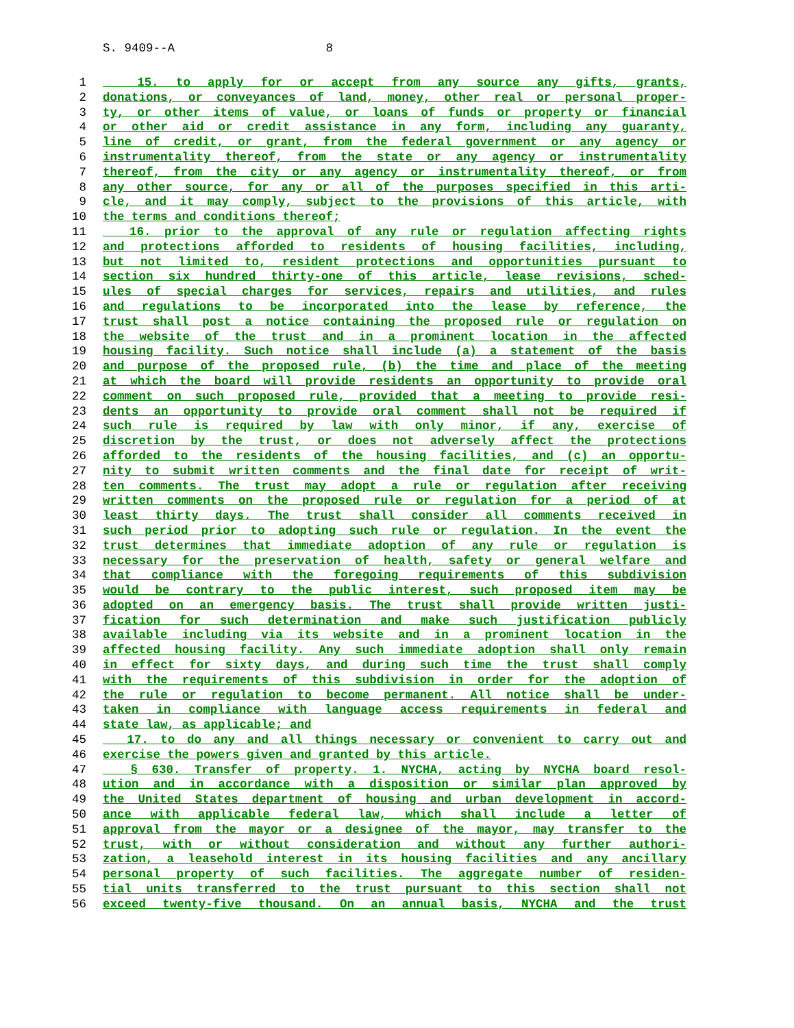S. 9409--A 8
1 15. to apply for or accept from any source any gifts, grants,
2 donations, or conveyances of land, money, other real or personal proper-
3 ty, or other items of value, or loans of funds or property or financial
4 or other aid or credit assistance in any form, including any guaranty,
5 line of credit, or grant, from the federal government or any agency or
6 instrumentality thereof, from the state or any agency or instrumentality
7 thereof, from the city or any agency or instrumentality thereof, or from
8 any other source, for any or all of the purposes specified in this arti-
9 cle, and it may comply, subject to the provisions of this article, with
10 the terms and conditions thereof;
11 16. prior to the approval of any rule or regulation affecting rights
12 and protections afforded to residents of housing facilities, including,
13 but not limited to, resident protections and opportunities pursuant to
14 section six hundred thirty-one of this article, lease revisions, sched-
15 ules of special charges for services, repairs and utilities, and rules
16 and regulations to be incorporated into the lease by reference, the
17 trust shall post a notice containing the proposed rule or regulation on
18 the website of the trust and in a prominent location in the affected
19 housing facility. Such notice shall include (a) a statement of the basis
20 and purpose of the proposed rule, (b) the time and place of the meeting
21 at which the board will provide residents an opportunity to provide oral
22 comment on such proposed rule, provided that a meeting to provide resi-
23 dents an opportunity to provide oral comment shall not be required if
24 such rule is required by law with only minor, if any, exercise of
25 discretion by the trust, or does not adversely affect the protections
26 afforded to the residents of the housing facilities, and (c) an opportu-
27 nity to submit written comments and the final date for receipt of writ-
28 ten comments. The trust may adopt a rule or regulation after receiving
29 written comments on the proposed rule or regulation for a period of at
30 least thirty days. The trust shall consider all comments received in
31 such period prior to adopting such rule or regulation. In the event the
32 trust determines that immediate adoption of any rule or regulation is
33 necessary for the preservation of health, safety or general welfare and
34 that compliance with the foregoing requirements of this subdivision
35 would be contrary to the public interest, such proposed item may be
36 adopted on an emergency basis. The trust shall provide written justi-
37 fication for such determination and make such justification publicly
38 available including via its website and in a prominent location in the
39 affected housing facility. Any such immediate adoption shall only remain
40 in effect for sixty days, and during such time the trust shall comply
41 with the requirements of this subdivision in order for the adoption of
42 the rule or regulation to become permanent. All notice shall be under-
43 taken in compliance with language access requirements in federal and
44 state law, as applicable; and
45 17. to do any and all things necessary or convenient to carry out and
46 exercise the powers given and granted by this article.
47 § 630. Transfer of property. 1. NYCHA, acting by NYCHA board resol-
48 ution and in accordance with a disposition or similar plan approved by
49 the United States department of housing and urban development in accord-
50 ance with applicable federal law, which shall include a letter of
51 approval from the mayor or a designee of the mayor, may transfer to the
52 trust, with or without consideration and without any further authori-
53 zation, a leasehold interest in its housing facilities and any ancillary
54 personal property of such facilities. The aggregate number of residen-
55 tial units transferred to the trust pursuant to this section shall not
56 exceed twenty-five thousand. On an annual basis, NYCHA and the trust